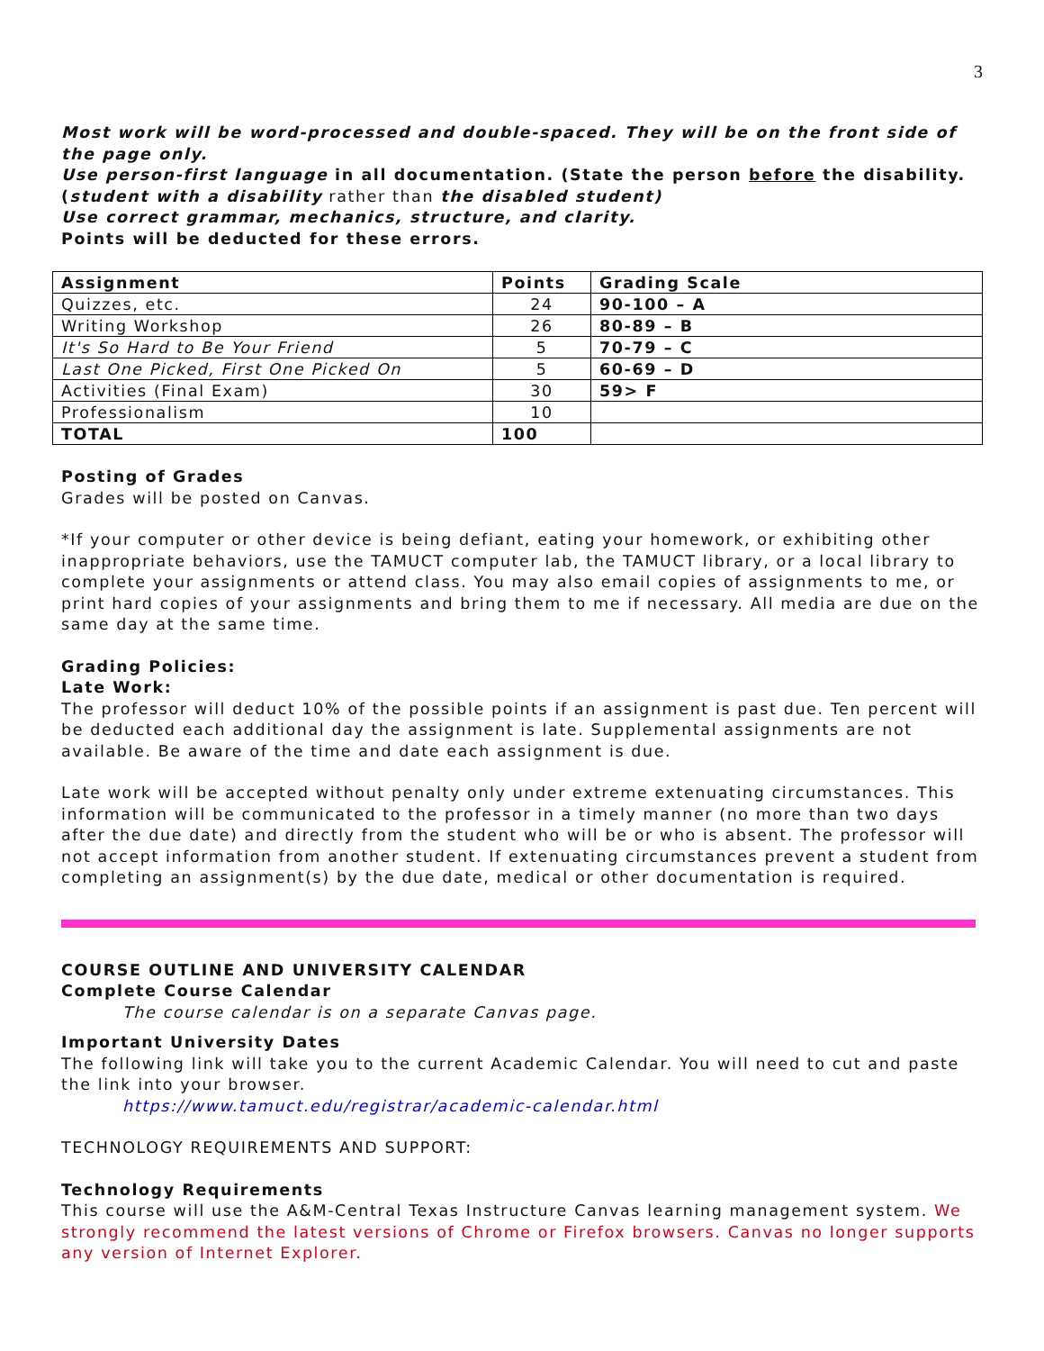3
Most work will be word-processed and double-spaced. They will be on the front side of the page only.
Use person-first language in all documentation. (State the person before the disability.
(student with a disability rather than the disabled student)
Use correct grammar, mechanics, structure, and clarity.
Points will be deducted for these errors.
| Assignment | Points | Grading Scale |
| --- | --- | --- |
| Quizzes, etc. | 24 | 90-100 – A |
| Writing Workshop | 26 | 80-89 – B |
| It's So Hard to Be Your Friend | 5 | 70-79 – C |
| Last One Picked, First One Picked On | 5 | 60-69 – D |
| Activities (Final Exam) | 30 | 59> F |
| Professionalism | 10 | |
| TOTAL | 100 | |
Posting of Grades
Grades will be posted on Canvas.
*If your computer or other device is being defiant, eating your homework, or exhibiting other inappropriate behaviors, use the TAMUCT computer lab, the TAMUCT library, or a local library to complete your assignments or attend class. You may also email copies of assignments to me, or print hard copies of your assignments and bring them to me if necessary. All media are due on the same day at the same time.
Grading Policies:
Late Work:
The professor will deduct 10% of the possible points if an assignment is past due. Ten percent will be deducted each additional day the assignment is late. Supplemental assignments are not available. Be aware of the time and date each assignment is due.
Late work will be accepted without penalty only under extreme extenuating circumstances. This information will be communicated to the professor in a timely manner (no more than two days after the due date) and directly from the student who will be or who is absent. The professor will not accept information from another student. If extenuating circumstances prevent a student from completing an assignment(s) by the due date, medical or other documentation is required.
COURSE OUTLINE AND UNIVERSITY CALENDAR
Complete Course Calendar
The course calendar is on a separate Canvas page.
Important University Dates
The following link will take you to the current Academic Calendar. You will need to cut and paste the link into your browser.
https://www.tamuct.edu/registrar/academic-calendar.html
TECHNOLOGY REQUIREMENTS AND SUPPORT:
Technology Requirements
This course will use the A&M-Central Texas Instructure Canvas learning management system. We strongly recommend the latest versions of Chrome or Firefox browsers. Canvas no longer supports any version of Internet Explorer.